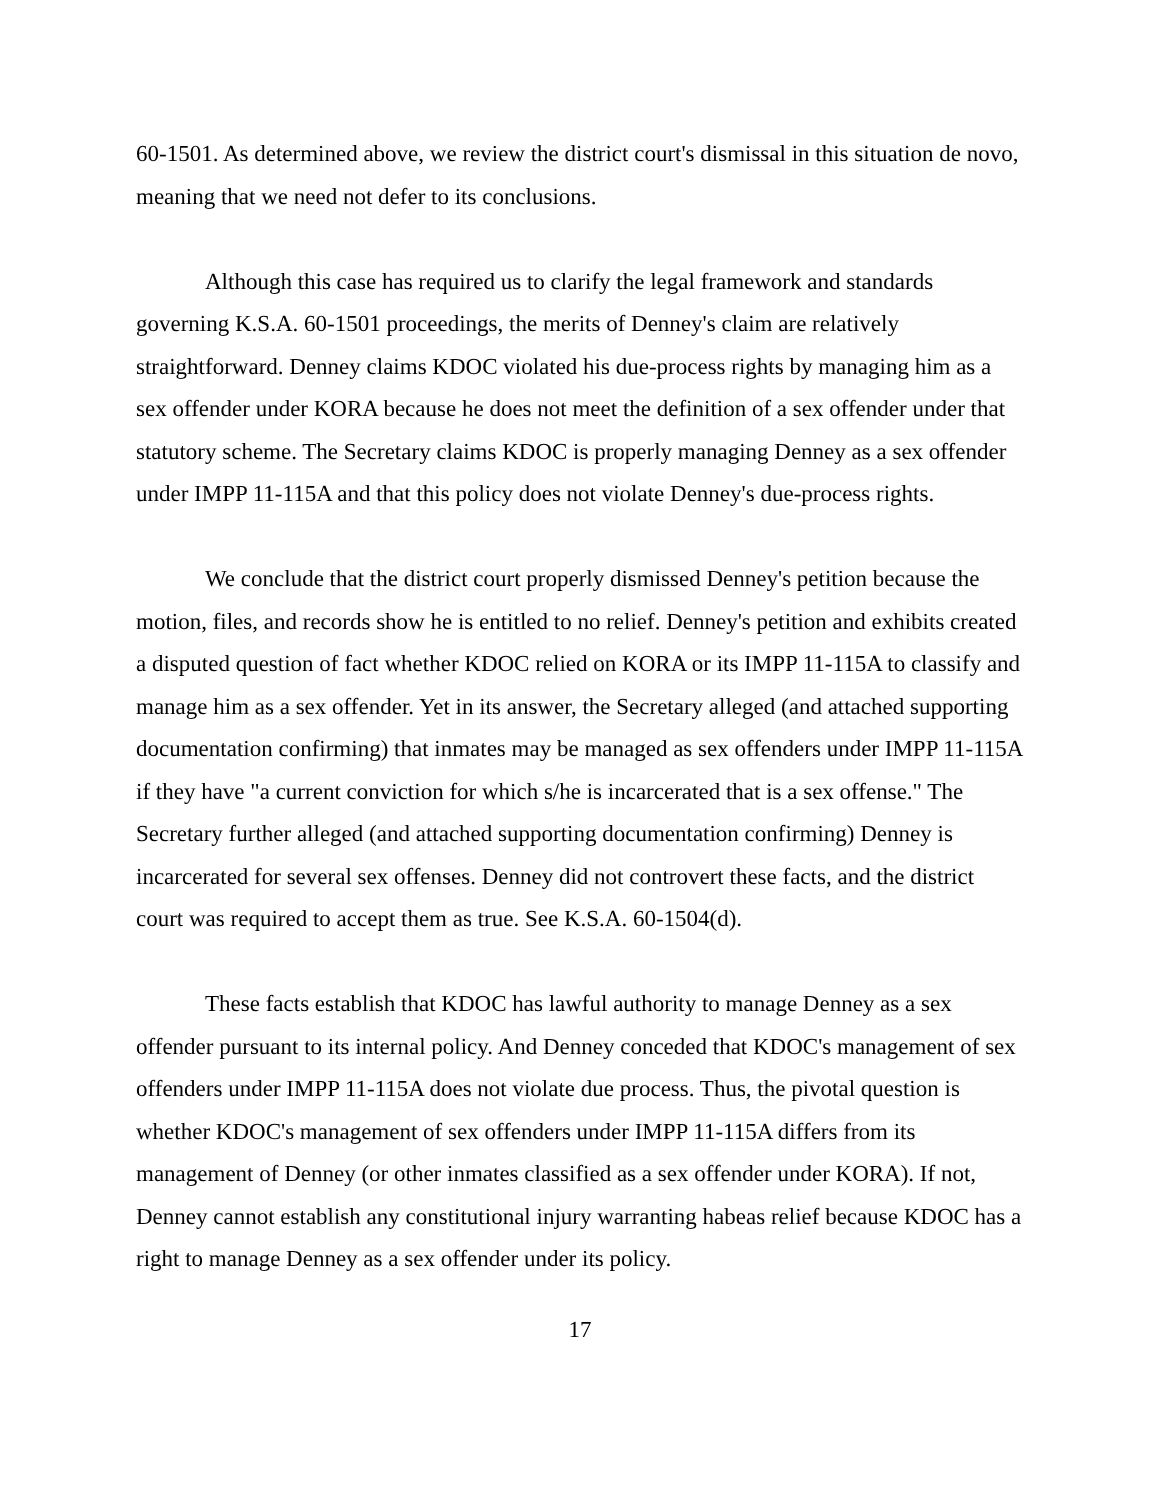60-1501. As determined above, we review the district court's dismissal in this situation de novo, meaning that we need not defer to its conclusions.
Although this case has required us to clarify the legal framework and standards governing K.S.A. 60-1501 proceedings, the merits of Denney's claim are relatively straightforward. Denney claims KDOC violated his due-process rights by managing him as a sex offender under KORA because he does not meet the definition of a sex offender under that statutory scheme. The Secretary claims KDOC is properly managing Denney as a sex offender under IMPP 11-115A and that this policy does not violate Denney's due-process rights.
We conclude that the district court properly dismissed Denney's petition because the motion, files, and records show he is entitled to no relief. Denney's petition and exhibits created a disputed question of fact whether KDOC relied on KORA or its IMPP 11-115A to classify and manage him as a sex offender. Yet in its answer, the Secretary alleged (and attached supporting documentation confirming) that inmates may be managed as sex offenders under IMPP 11-115A if they have "a current conviction for which s/he is incarcerated that is a sex offense." The Secretary further alleged (and attached supporting documentation confirming) Denney is incarcerated for several sex offenses. Denney did not controvert these facts, and the district court was required to accept them as true. See K.S.A. 60-1504(d).
These facts establish that KDOC has lawful authority to manage Denney as a sex offender pursuant to its internal policy. And Denney conceded that KDOC's management of sex offenders under IMPP 11-115A does not violate due process. Thus, the pivotal question is whether KDOC's management of sex offenders under IMPP 11-115A differs from its management of Denney (or other inmates classified as a sex offender under KORA). If not, Denney cannot establish any constitutional injury warranting habeas relief because KDOC has a right to manage Denney as a sex offender under its policy.
17